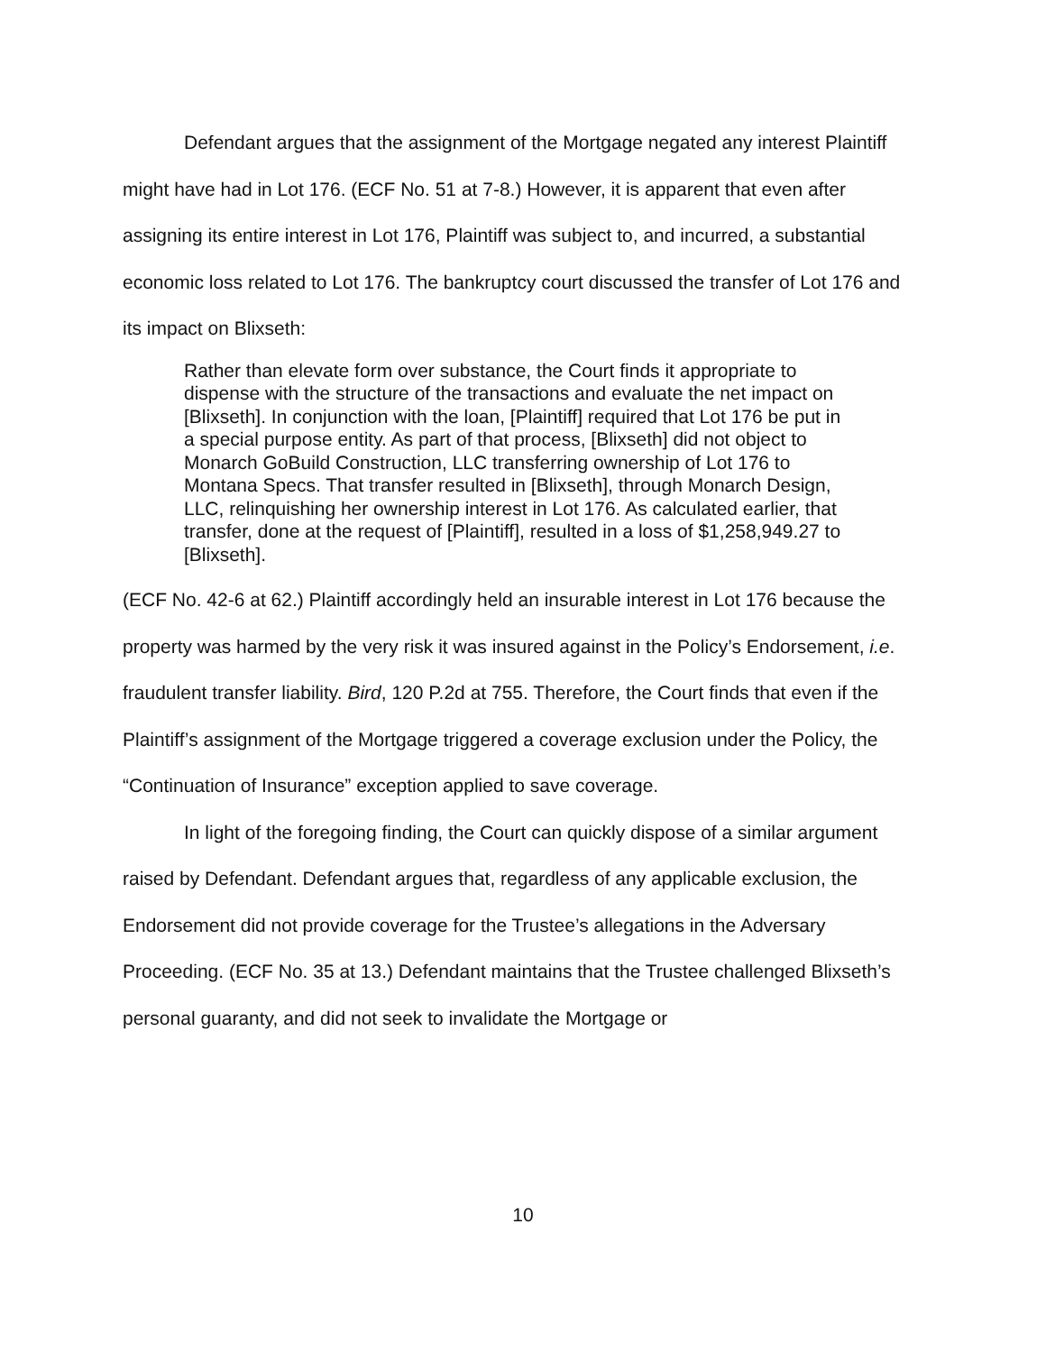Defendant argues that the assignment of the Mortgage negated any interest Plaintiff might have had in Lot 176. (ECF No. 51 at 7-8.) However, it is apparent that even after assigning its entire interest in Lot 176, Plaintiff was subject to, and incurred, a substantial economic loss related to Lot 176. The bankruptcy court discussed the transfer of Lot 176 and its impact on Blixseth:
Rather than elevate form over substance, the Court finds it appropriate to dispense with the structure of the transactions and evaluate the net impact on [Blixseth]. In conjunction with the loan, [Plaintiff] required that Lot 176 be put in a special purpose entity. As part of that process, [Blixseth] did not object to Monarch GoBuild Construction, LLC transferring ownership of Lot 176 to Montana Specs. That transfer resulted in [Blixseth], through Monarch Design, LLC, relinquishing her ownership interest in Lot 176. As calculated earlier, that transfer, done at the request of [Plaintiff], resulted in a loss of $1,258,949.27 to [Blixseth].
(ECF No. 42-6 at 62.) Plaintiff accordingly held an insurable interest in Lot 176 because the property was harmed by the very risk it was insured against in the Policy’s Endorsement, i.e. fraudulent transfer liability. Bird, 120 P.2d at 755. Therefore, the Court finds that even if the Plaintiff’s assignment of the Mortgage triggered a coverage exclusion under the Policy, the “Continuation of Insurance” exception applied to save coverage.
In light of the foregoing finding, the Court can quickly dispose of a similar argument raised by Defendant. Defendant argues that, regardless of any applicable exclusion, the Endorsement did not provide coverage for the Trustee’s allegations in the Adversary Proceeding. (ECF No. 35 at 13.) Defendant maintains that the Trustee challenged Blixseth’s personal guaranty, and did not seek to invalidate the Mortgage or
10